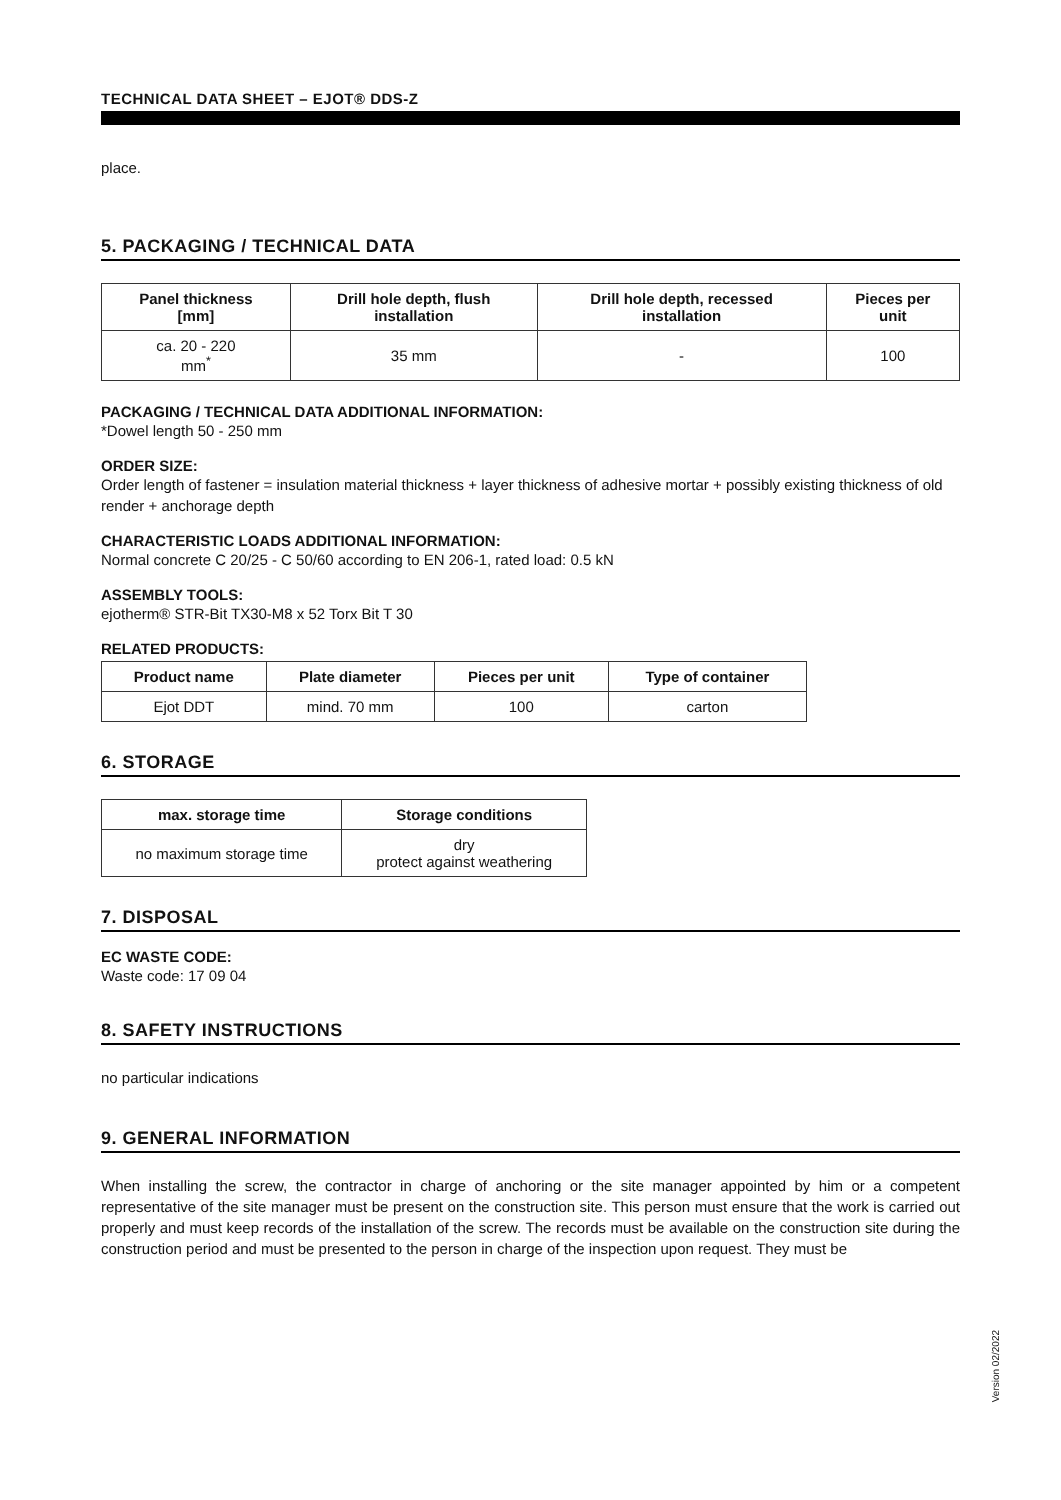TECHNICAL DATA SHEET – EJOT® DDS-Z
place.
5. PACKAGING / TECHNICAL DATA
| Panel thickness [mm] | Drill hole depth, flush installation | Drill hole depth, recessed installation | Pieces per unit |
| --- | --- | --- | --- |
| ca. 20 - 220 mm<sup>*</sup> | 35 mm | - | 100 |
PACKAGING / TECHNICAL DATA ADDITIONAL INFORMATION:
*Dowel length 50 - 250 mm
ORDER SIZE:
Order length of fastener = insulation material thickness + layer thickness of adhesive mortar + possibly existing thickness of old render + anchorage depth
CHARACTERISTIC LOADS ADDITIONAL INFORMATION:
Normal concrete C 20/25 - C 50/60 according to EN 206-1, rated load: 0.5 kN
ASSEMBLY TOOLS:
ejotherm® STR-Bit TX30-M8 x 52 Torx Bit T 30
RELATED PRODUCTS:
| Product name | Plate diameter | Pieces per unit | Type of container |
| --- | --- | --- | --- |
| Ejot DDT | mind. 70 mm | 100 | carton |
6. STORAGE
| max. storage time | Storage conditions |
| --- | --- |
| no maximum storage time | dry protect against weathering |
7. DISPOSAL
EC WASTE CODE:
Waste code: 17 09 04
8. SAFETY INSTRUCTIONS
no particular indications
9. GENERAL INFORMATION
When installing the screw, the contractor in charge of anchoring or the site manager appointed by him or a competent representative of the site manager must be present on the construction site. This person must ensure that the work is carried out properly and must keep records of the installation of the screw. The records must be available on the construction site during the construction period and must be presented to the person in charge of the inspection upon request. They must be
Version 02/2022